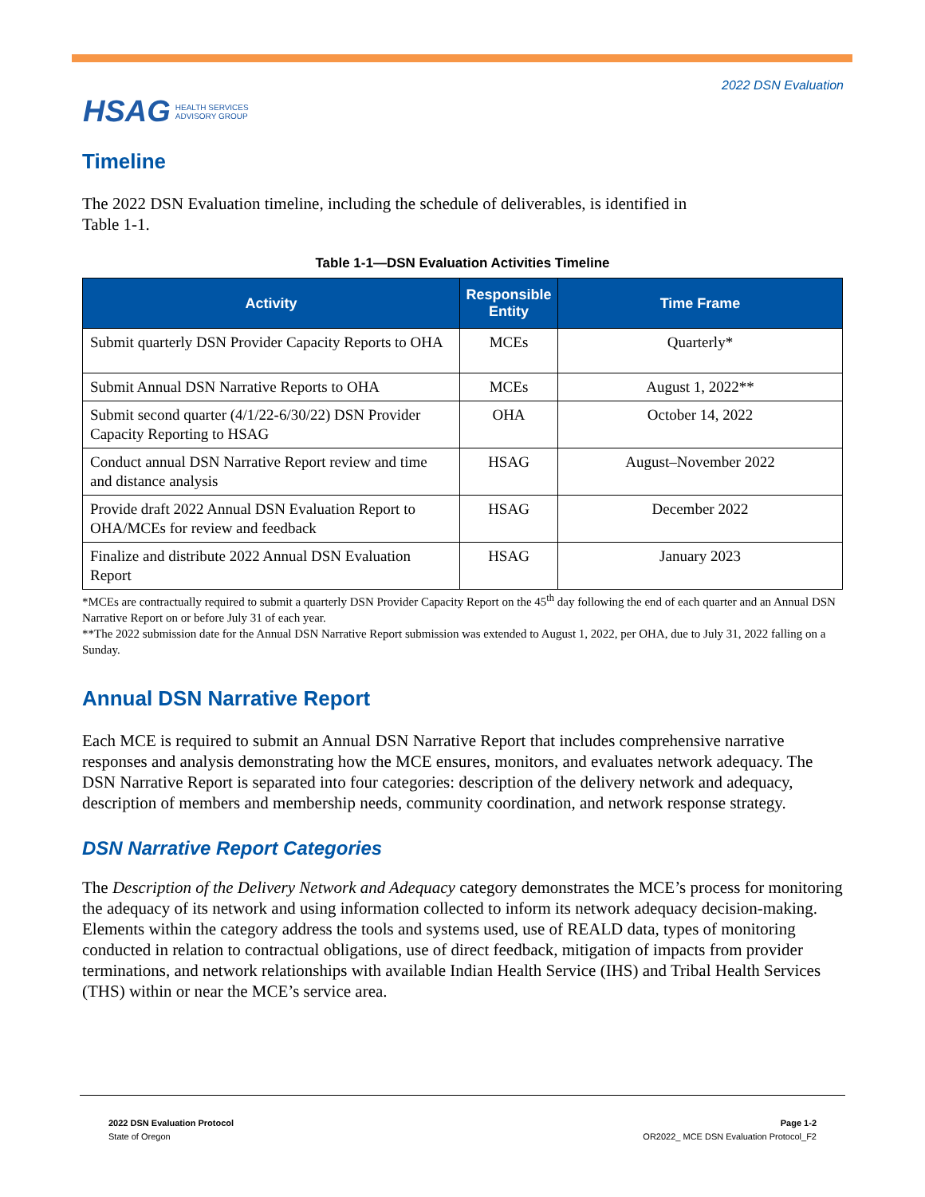HSAG HEALTH SERVICES
ADVISORY GROUP
2022 DSN Evaluation
Timeline
The 2022 DSN Evaluation timeline, including the schedule of deliverables, is identified in
Table 1-1.
Table 1-1—DSN Evaluation Activities Timeline
| Activity | Responsible Entity | Time Frame |
| --- | --- | --- |
| Submit quarterly DSN Provider Capacity Reports to OHA | MCEs | Quarterly* |
| Submit Annual DSN Narrative Reports to OHA | MCEs | August 1, 2022** |
| Submit second quarter (4/1/22-6/30/22) DSN Provider Capacity Reporting to HSAG | OHA | October 14, 2022 |
| Conduct annual DSN Narrative Report review and time and distance analysis | HSAG | August–November 2022 |
| Provide draft 2022 Annual DSN Evaluation Report to OHA/MCEs for review and feedback | HSAG | December 2022 |
| Finalize and distribute 2022 Annual DSN Evaluation Report | HSAG | January 2023 |
*MCEs are contractually required to submit a quarterly DSN Provider Capacity Report on the 45<sup>th</sup> day following the end of each quarter and an Annual DSN Narrative Report on or before July 31 of each year.
**The 2022 submission date for the Annual DSN Narrative Report submission was extended to August 1, 2022, per OHA, due to July 31, 2022 falling on a Sunday.
Annual DSN Narrative Report
Each MCE is required to submit an Annual DSN Narrative Report that includes comprehensive narrative responses and analysis demonstrating how the MCE ensures, monitors, and evaluates network adequacy. The DSN Narrative Report is separated into four categories: description of the delivery network and adequacy, description of members and membership needs, community coordination, and network response strategy.
DSN Narrative Report Categories
The Description of the Delivery Network and Adequacy category demonstrates the MCE’s process for monitoring the adequacy of its network and using information collected to inform its network adequacy decision-making. Elements within the category address the tools and systems used, use of REALD data, types of monitoring conducted in relation to contractual obligations, use of direct feedback, mitigation of impacts from provider terminations, and network relationships with available Indian Health Service (IHS) and Tribal Health Services (THS) within or near the MCE’s service area.
2022 DSN Evaluation Protocol
State of Oregon
Page 1-2
OR2022_ MCE DSN Evaluation Protocol_F2